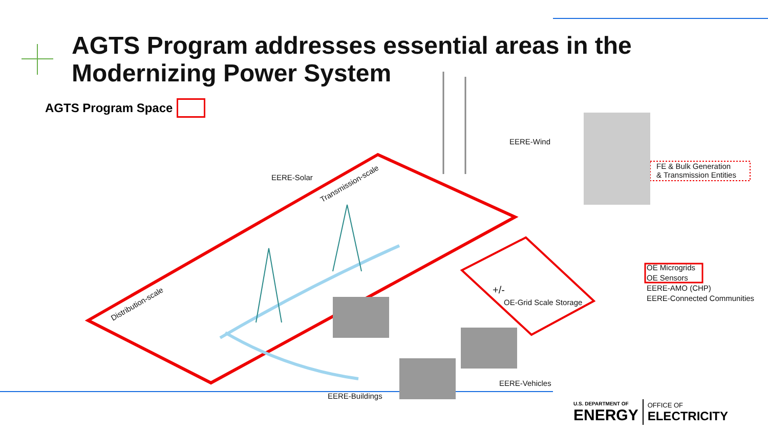AGTS Program addresses essential areas in the Modernizing Power System
AGTS Program Space
EERE-Solar
EERE-Wind
FE & Bulk Generation
& Transmission Entities
Transmission-scale
Distribution-scale
OE Microgrids
OE Sensors
EERE-AMO (CHP)
EERE-Connected Communities
+/-
OE-Grid Scale Storage
EERE-Vehicles
EERE-Buildings
U.S. DEPARTMENT OF
ENERGY
OFFICE OF
ELECTRICITY